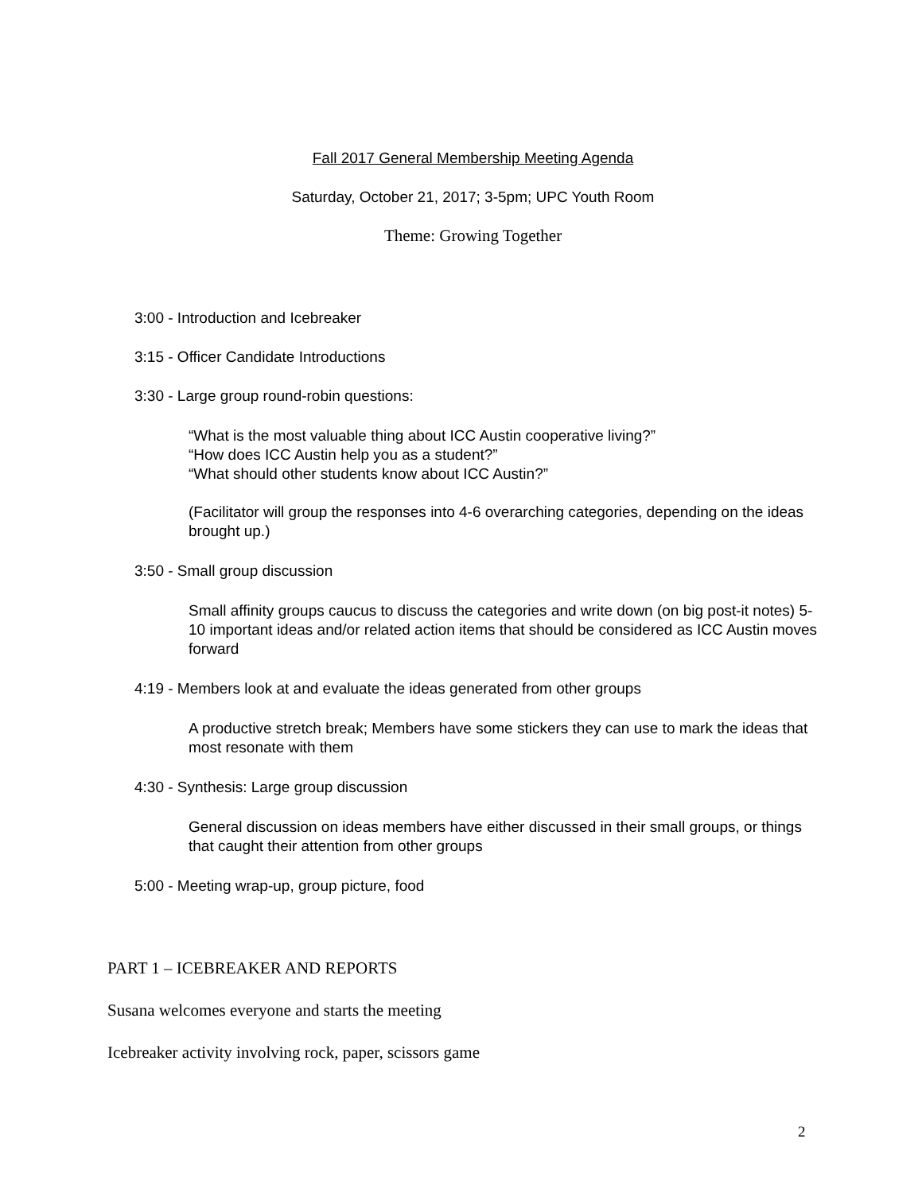Fall 2017 General Membership Meeting Agenda
Saturday, October 21, 2017; 3-5pm; UPC Youth Room
Theme: Growing Together
3:00 - Introduction and Icebreaker
3:15 - Officer Candidate Introductions
3:30 - Large group round-robin questions:
“What is the most valuable thing about ICC Austin cooperative living?”
“How does ICC Austin help you as a student?”
“What should other students know about ICC Austin?”
(Facilitator will group the responses into 4-6 overarching categories, depending on the ideas brought up.)
3:50 - Small group discussion
Small affinity groups caucus to discuss the categories and write down (on big post-it notes) 5-10 important ideas and/or related action items that should be considered as ICC Austin moves forward
4:19 - Members look at and evaluate the ideas generated from other groups
A productive stretch break; Members have some stickers they can use to mark the ideas that most resonate with them
4:30 - Synthesis: Large group discussion
General discussion on ideas members have either discussed in their small groups, or things that caught their attention from other groups
5:00 - Meeting wrap-up, group picture, food
PART 1 – ICEBREAKER AND REPORTS
Susana welcomes everyone and starts the meeting
Icebreaker activity involving rock, paper, scissors game
2